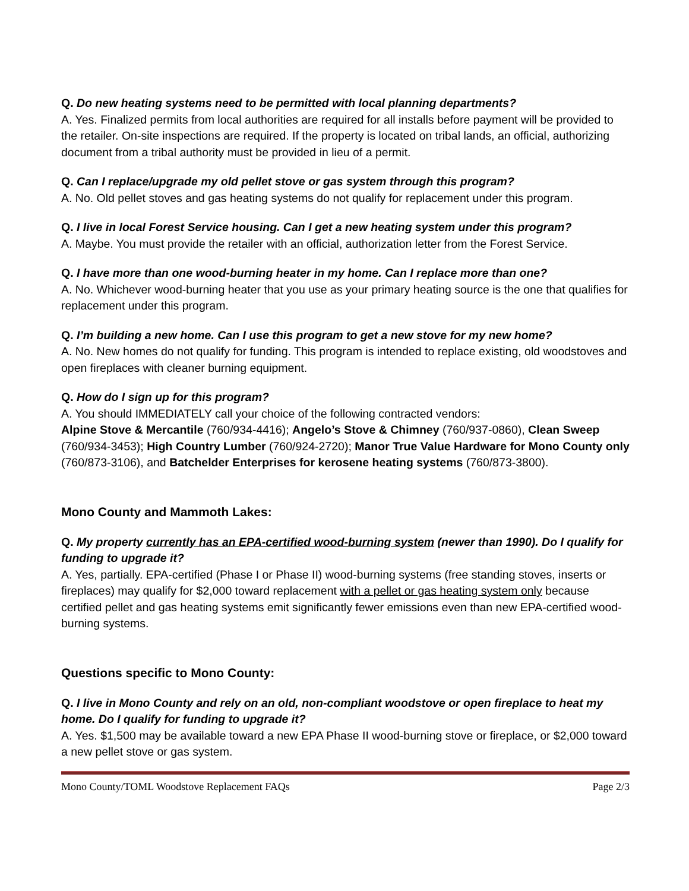Q. Do new heating systems need to be permitted with local planning departments?
A. Yes. Finalized permits from local authorities are required for all installs before payment will be provided to the retailer. On-site inspections are required. If the property is located on tribal lands, an official, authorizing document from a tribal authority must be provided in lieu of a permit.
Q. Can I replace/upgrade my old pellet stove or gas system through this program?
A. No. Old pellet stoves and gas heating systems do not qualify for replacement under this program.
Q. I live in local Forest Service housing. Can I get a new heating system under this program?
A. Maybe. You must provide the retailer with an official, authorization letter from the Forest Service.
Q. I have more than one wood-burning heater in my home. Can I replace more than one?
A. No. Whichever wood-burning heater that you use as your primary heating source is the one that qualifies for replacement under this program.
Q. I’m building a new home. Can I use this program to get a new stove for my new home?
A. No. New homes do not qualify for funding. This program is intended to replace existing, old woodstoves and open fireplaces with cleaner burning equipment.
Q. How do I sign up for this program?
A. You should IMMEDIATELY call your choice of the following contracted vendors:
Alpine Stove & Mercantile (760/934-4416); Angelo’s Stove & Chimney (760/937-0860), Clean Sweep (760/934-3453); High Country Lumber (760/924-2720); Manor True Value Hardware for Mono County only (760/873-3106), and Batchelder Enterprises for kerosene heating systems (760/873-3800).
Mono County and Mammoth Lakes:
Q. My property currently has an EPA-certified wood-burning system (newer than 1990). Do I qualify for funding to upgrade it?
A. Yes, partially. EPA-certified (Phase I or Phase II) wood-burning systems (free standing stoves, inserts or fireplaces) may qualify for $2,000 toward replacement with a pellet or gas heating system only because certified pellet and gas heating systems emit significantly fewer emissions even than new EPA-certified wood-burning systems.
Questions specific to Mono County:
Q. I live in Mono County and rely on an old, non-compliant woodstove or open fireplace to heat my home. Do I qualify for funding to upgrade it?
A. Yes. $1,500 may be available toward a new EPA Phase II wood-burning stove or fireplace, or $2,000 toward a new pellet stove or gas system.
Mono County/TOML Woodstove Replacement FAQs Page 2/3